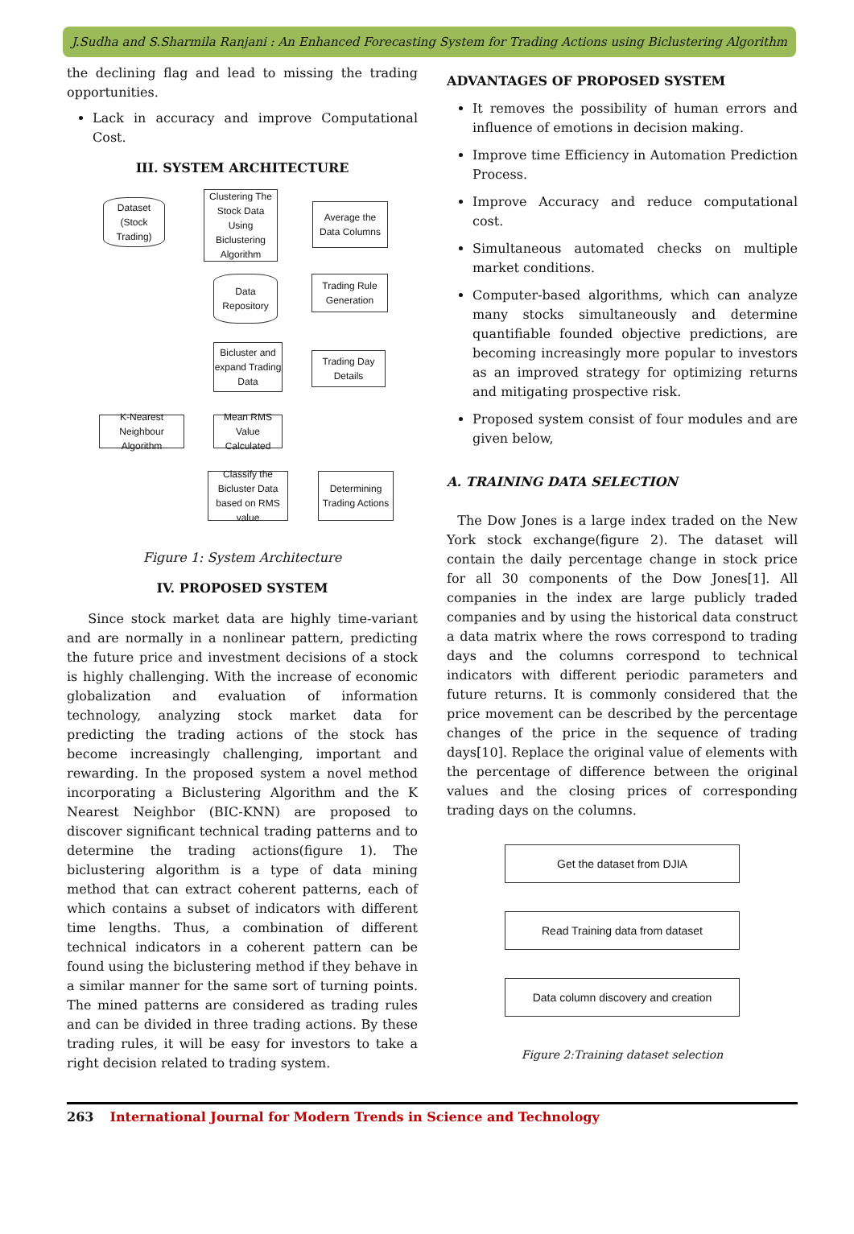J.Sudha and S.Sharmila Ranjani : An Enhanced Forecasting System for Trading Actions using Biclustering Algorithm
the declining flag and lead to missing the trading opportunities.
Lack in accuracy and improve Computational Cost.
III. SYSTEM ARCHITECTURE
Dataset (Stock Trading)
Clustering The Stock Data Using Biclustering Algorithm
Average the Data Columns
Data Repository
Trading Rule Generation
Bicluster and expand Trading Data
Trading Day Details
K-Nearest Neighbour Algorithm
Mean RMS Value Calculated
Classify the Bicluster Data based on RMS value
Determining Trading Actions
Figure 1: System Architecture
IV. PROPOSED SYSTEM
Since stock market data are highly time-variant and are normally in a nonlinear pattern, predicting the future price and investment decisions of a stock is highly challenging. With the increase of economic globalization and evaluation of information technology, analyzing stock market data for predicting the trading actions of the stock has become increasingly challenging, important and rewarding. In the proposed system a novel method incorporating a Biclustering Algorithm and the K Nearest Neighbor (BIC-KNN) are proposed to discover significant technical trading patterns and to determine the trading actions(figure 1). The biclustering algorithm is a type of data mining method that can extract coherent patterns, each of which contains a subset of indicators with different time lengths. Thus, a combination of different technical indicators in a coherent pattern can be found using the biclustering method if they behave in a similar manner for the same sort of turning points. The mined patterns are considered as trading rules and can be divided in three trading actions. By these trading rules, it will be easy for investors to take a right decision related to trading system.
ADVANTAGES OF PROPOSED SYSTEM
It removes the possibility of human errors and influence of emotions in decision making.
Improve time Efficiency in Automation Prediction Process.
Improve Accuracy and reduce computational cost.
Simultaneous automated checks on multiple market conditions.
Computer-based algorithms, which can analyze many stocks simultaneously and determine quantifiable founded objective predictions, are becoming increasingly more popular to investors as an improved strategy for optimizing returns and mitigating prospective risk.
Proposed system consist of four modules and are given below,
A. TRAINING DATA SELECTION
The Dow Jones is a large index traded on the New York stock exchange(figure 2). The dataset will contain the daily percentage change in stock price for all 30 components of the Dow Jones[1]. All companies in the index are large publicly traded companies and by using the historical data construct a data matrix where the rows correspond to trading days and the columns correspond to technical indicators with different periodic parameters and future returns. It is commonly considered that the price movement can be described by the percentage changes of the price in the sequence of trading days[10]. Replace the original value of elements with the percentage of difference between the original values and the closing prices of corresponding trading days on the columns.
Get the dataset from DJIA
Read Training data from dataset
Data column discovery and creation
Figure 2:Training dataset selection
263 International Journal for Modern Trends in Science and Technology